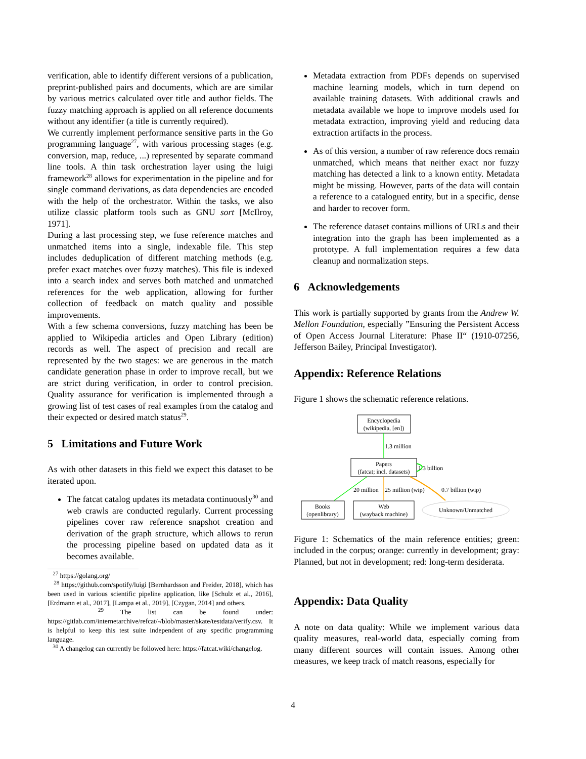verification, able to identify different versions of a publication, preprint-published pairs and documents, which are are similar by various metrics calculated over title and author fields. The fuzzy matching approach is applied on all reference documents without any identifier (a title is currently required).
We currently implement performance sensitive parts in the Go programming language<sup>27</sup>, with various processing stages (e.g. conversion, map, reduce, ...) represented by separate command line tools. A thin task orchestration layer using the luigi framework<sup>28</sup> allows for experimentation in the pipeline and for single command derivations, as data dependencies are encoded with the help of the orchestrator. Within the tasks, we also utilize classic platform tools such as GNU sort [McIlroy, 1971].
During a last processing step, we fuse reference matches and unmatched items into a single, indexable file. This step includes deduplication of different matching methods (e.g. prefer exact matches over fuzzy matches). This file is indexed into a search index and serves both matched and unmatched references for the web application, allowing for further collection of feedback on match quality and possible improvements.
With a few schema conversions, fuzzy matching has been be applied to Wikipedia articles and Open Library (edition) records as well. The aspect of precision and recall are represented by the two stages: we are generous in the match candidate generation phase in order to improve recall, but we are strict during verification, in order to control precision. Quality assurance for verification is implemented through a growing list of test cases of real examples from the catalog and their expected or desired match status<sup>29</sup>.
5 Limitations and Future Work
As with other datasets in this field we expect this dataset to be iterated upon.
The fatcat catalog updates its metadata continuously<sup>30</sup> and web crawls are conducted regularly. Current processing pipelines cover raw reference snapshot creation and derivation of the graph structure, which allows to rerun the processing pipeline based on updated data as it becomes available.
<sup>27</sup> https://golang.org/
<sup>28</sup> https://github.com/spotify/luigi [Bernhardsson and Freider, 2018], which has been used in various scientific pipeline application, like [Schulz et al., 2016], [Erdmann et al., 2017], [Lampa et al., 2019], [Czygan, 2014] and others.
<sup>29</sup> The list can be found under: https://gitlab.com/internetarchive/refcat/-/blob/master/skate/testdata/verify.csv. It is helpful to keep this test suite independent of any specific programming language.
<sup>30</sup> A changelog can currently be followed here: https://fatcat.wiki/changelog.
Metadata extraction from PDFs depends on supervised machine learning models, which in turn depend on available training datasets. With additional crawls and metadata available we hope to improve models used for metadata extraction, improving yield and reducing data extraction artifacts in the process.
As of this version, a number of raw reference docs remain unmatched, which means that neither exact nor fuzzy matching has detected a link to a known entity. Metadata might be missing. However, parts of the data will contain a reference to a catalogued entity, but in a specific, dense and harder to recover form.
The reference dataset contains millions of URLs and their integration into the graph has been implemented as a prototype. A full implementation requires a few data cleanup and normalization steps.
6 Acknowledgements
This work is partially supported by grants from the Andrew W. Mellon Foundation, especially ”Ensuring the Persistent Access of Open Access Journal Literature: Phase II“ (1910-07256, Jefferson Bailey, Principal Investigator).
Appendix: Reference Relations
Figure 1 shows the schematic reference relations.
Encyclopedia
(wikipedia, [en])
1.3 million
Papers
(fatcat; incl. datasets)
1.3 billion
20 million
25 million (wip)
0.7 billion (wip)
Books
(openlibrary)
Web
(wayback machine)
Unknown/Unmatched
Figure 1: Schematics of the main reference entities; green: included in the corpus; orange: currently in development; gray: Planned, but not in development; red: long-term desiderata.
Appendix: Data Quality
A note on data quality: While we implement various data quality measures, real-world data, especially coming from many different sources will contain issues. Among other measures, we keep track of match reasons, especially for
4